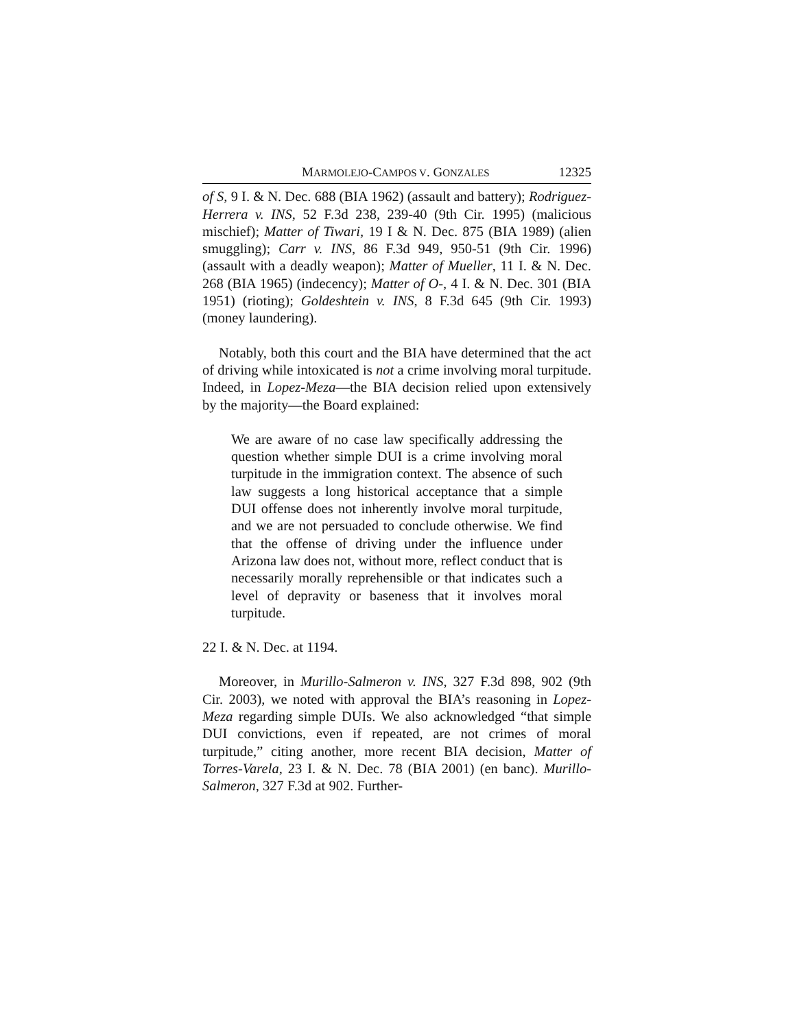MARMOLEJO-CAMPOS V. GONZALES 12325
of S, 9 I. & N. Dec. 688 (BIA 1962) (assault and battery); Rodriguez-Herrera v. INS, 52 F.3d 238, 239-40 (9th Cir. 1995) (malicious mischief); Matter of Tiwari, 19 I & N. Dec. 875 (BIA 1989) (alien smuggling); Carr v. INS, 86 F.3d 949, 950-51 (9th Cir. 1996) (assault with a deadly weapon); Matter of Mueller, 11 I. & N. Dec. 268 (BIA 1965) (indecency); Matter of O-, 4 I. & N. Dec. 301 (BIA 1951) (rioting); Goldeshtein v. INS, 8 F.3d 645 (9th Cir. 1993) (money laundering).
Notably, both this court and the BIA have determined that the act of driving while intoxicated is not a crime involving moral turpitude. Indeed, in Lopez-Meza—the BIA decision relied upon extensively by the majority—the Board explained:
We are aware of no case law specifically addressing the question whether simple DUI is a crime involving moral turpitude in the immigration context. The absence of such law suggests a long historical acceptance that a simple DUI offense does not inherently involve moral turpitude, and we are not persuaded to conclude otherwise. We find that the offense of driving under the influence under Arizona law does not, without more, reflect conduct that is necessarily morally reprehensible or that indicates such a level of depravity or baseness that it involves moral turpitude.
22 I. & N. Dec. at 1194.
Moreover, in Murillo-Salmeron v. INS, 327 F.3d 898, 902 (9th Cir. 2003), we noted with approval the BIA’s reasoning in Lopez-Meza regarding simple DUIs. We also acknowledged “that simple DUI convictions, even if repeated, are not crimes of moral turpitude,” citing another, more recent BIA decision, Matter of Torres-Varela, 23 I. & N. Dec. 78 (BIA 2001) (en banc). Murillo-Salmeron, 327 F.3d at 902. Further-